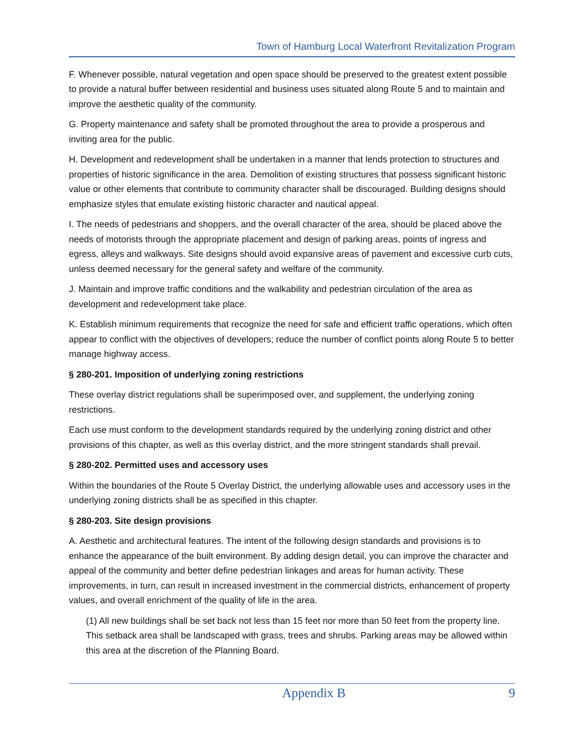Town of Hamburg Local Waterfront Revitalization Program
F. Whenever possible, natural vegetation and open space should be preserved to the greatest extent possible to provide a natural buffer between residential and business uses situated along Route 5 and to maintain and improve the aesthetic quality of the community.
G. Property maintenance and safety shall be promoted throughout the area to provide a prosperous and inviting area for the public.
H. Development and redevelopment shall be undertaken in a manner that lends protection to structures and properties of historic significance in the area. Demolition of existing structures that possess significant historic value or other elements that contribute to community character shall be discouraged. Building designs should emphasize styles that emulate existing historic character and nautical appeal.
I. The needs of pedestrians and shoppers, and the overall character of the area, should be placed above the needs of motorists through the appropriate placement and design of parking areas, points of ingress and egress, alleys and walkways. Site designs should avoid expansive areas of pavement and excessive curb cuts, unless deemed necessary for the general safety and welfare of the community.
J. Maintain and improve traffic conditions and the walkability and pedestrian circulation of the area as development and redevelopment take place.
K. Establish minimum requirements that recognize the need for safe and efficient traffic operations, which often appear to conflict with the objectives of developers; reduce the number of conflict points along Route 5 to better manage highway access.
§ 280-201. Imposition of underlying zoning restrictions
These overlay district regulations shall be superimposed over, and supplement, the underlying zoning restrictions.
Each use must conform to the development standards required by the underlying zoning district and other provisions of this chapter, as well as this overlay district, and the more stringent standards shall prevail.
§ 280-202. Permitted uses and accessory uses
Within the boundaries of the Route 5 Overlay District, the underlying allowable uses and accessory uses in the underlying zoning districts shall be as specified in this chapter.
§ 280-203. Site design provisions
A. Aesthetic and architectural features. The intent of the following design standards and provisions is to enhance the appearance of the built environment. By adding design detail, you can improve the character and appeal of the community and better define pedestrian linkages and areas for human activity. These improvements, in turn, can result in increased investment in the commercial districts, enhancement of property values, and overall enrichment of the quality of life in the area.
(1) All new buildings shall be set back not less than 15 feet nor more than 50 feet from the property line. This setback area shall be landscaped with grass, trees and shrubs. Parking areas may be allowed within this area at the discretion of the Planning Board.
Appendix B 9